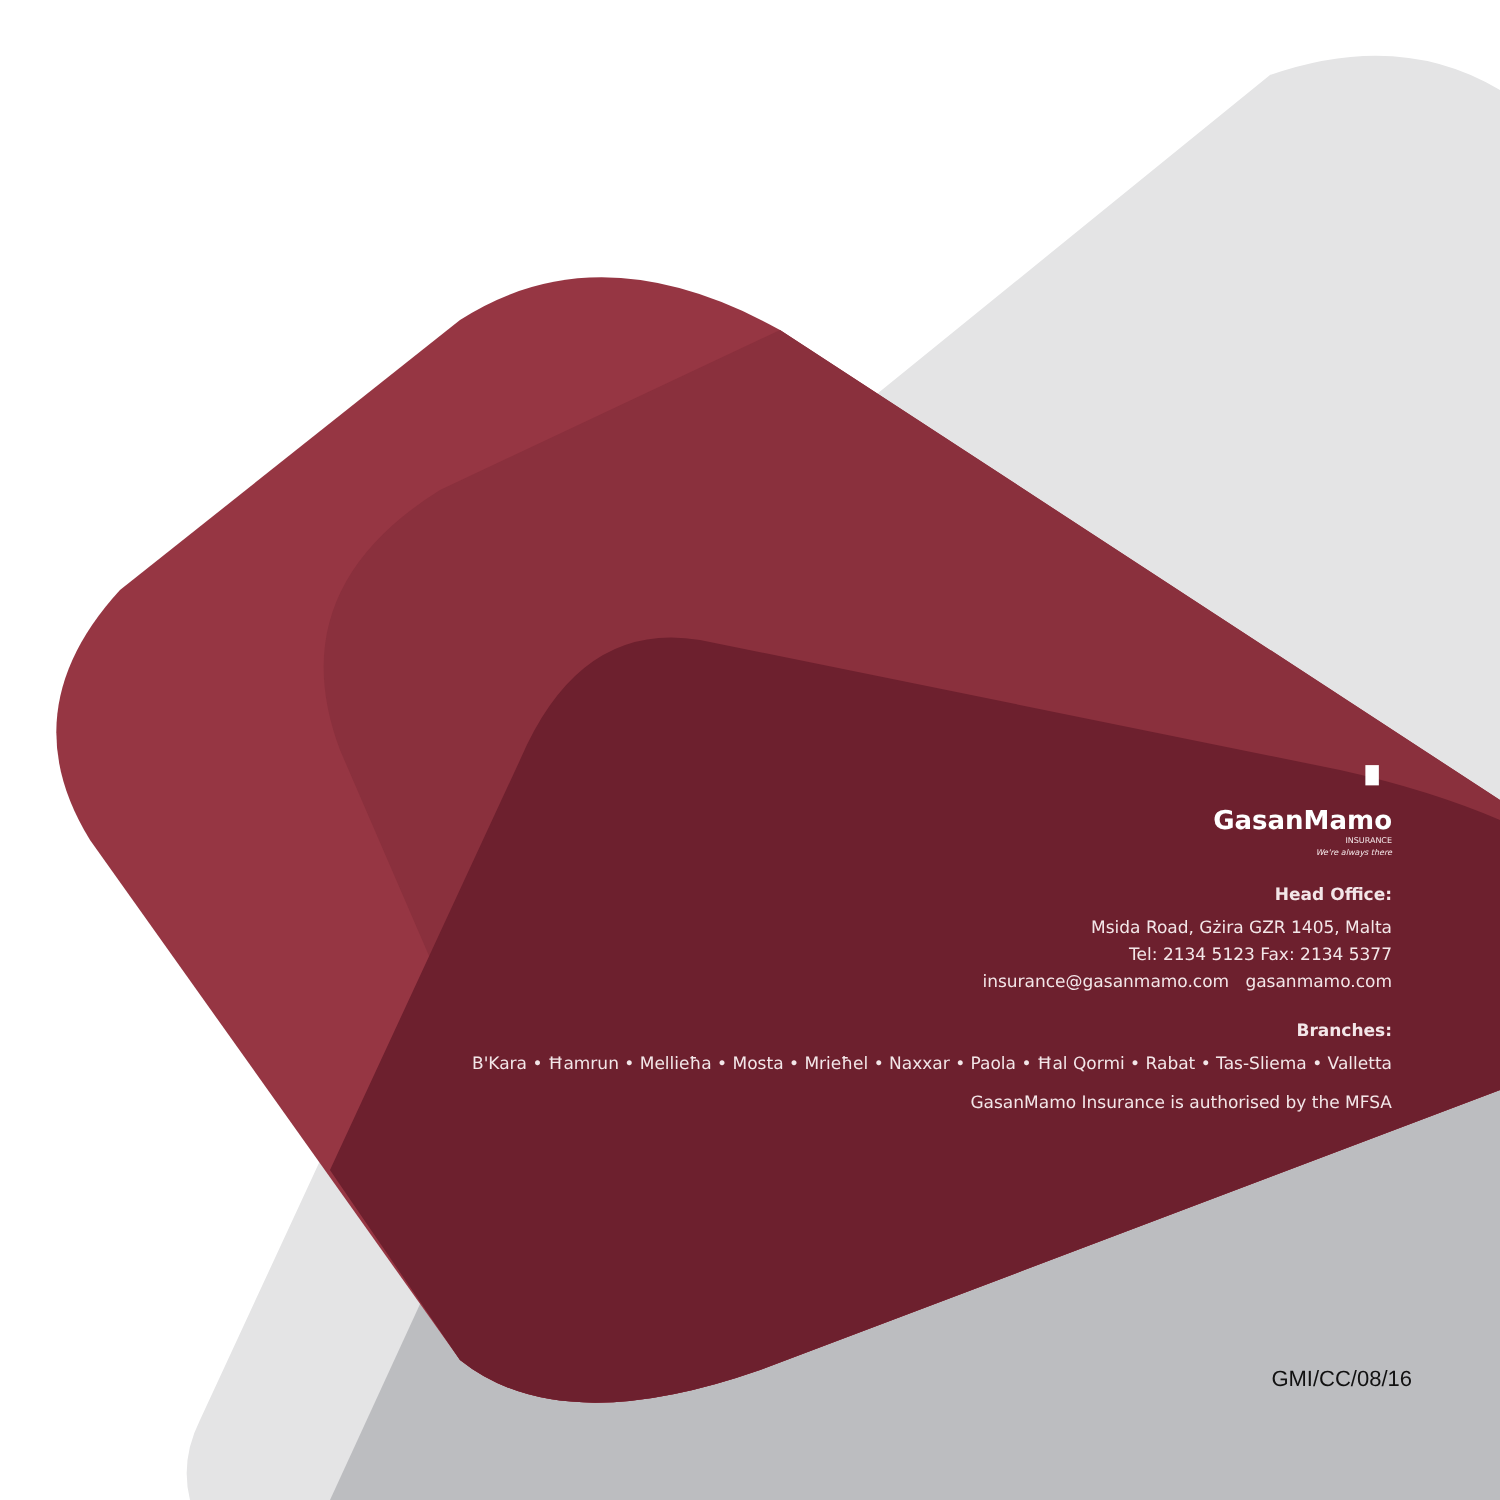▘
GasanMamo
INSURANCE
We're always there
Head Office:
Msida Road, Gżira GZR 1405, Malta
Tel: 2134 5123 Fax: 2134 5377
insurance@gasanmamo.com gasanmamo.com
Branches:
B'Kara • Ħamrun • Mellieħa • Mosta • Mrieħel • Naxxar • Paola • Ħal Qormi • Rabat • Tas-Sliema • Valletta
GasanMamo Insurance is authorised by the MFSA
GMI/CC/08/16